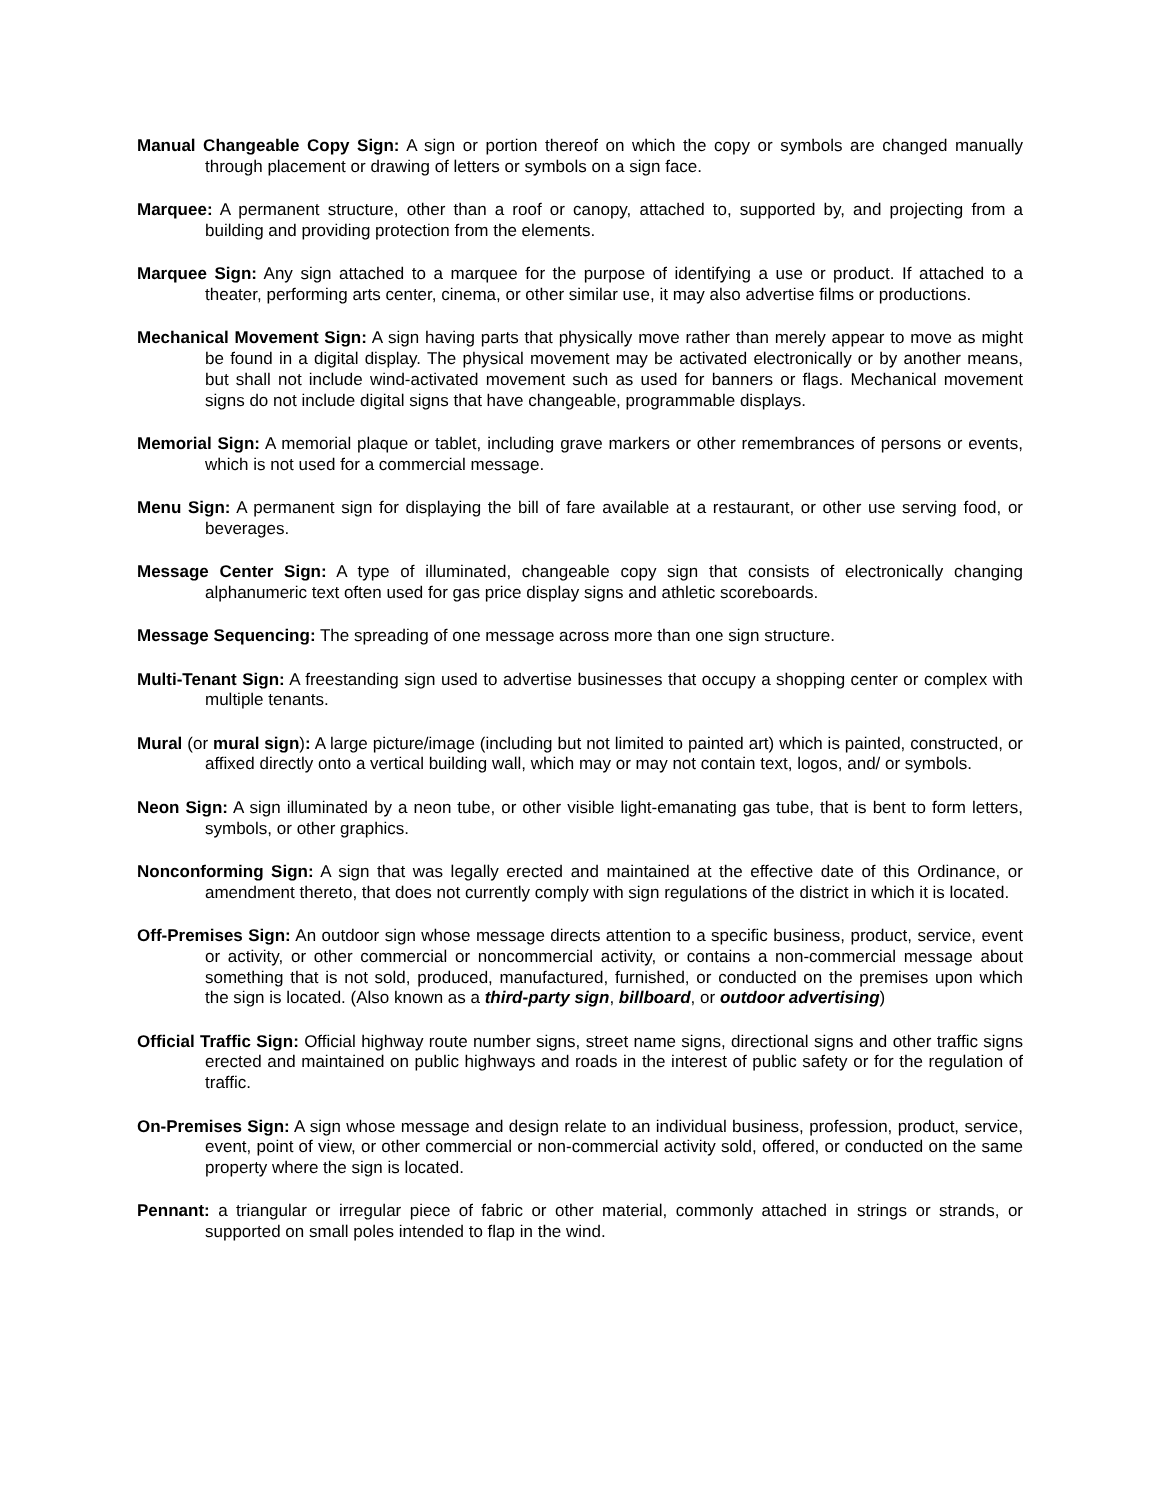Manual Changeable Copy Sign: A sign or portion thereof on which the copy or symbols are changed manually through placement or drawing of letters or symbols on a sign face.
Marquee: A permanent structure, other than a roof or canopy, attached to, supported by, and projecting from a building and providing protection from the elements.
Marquee Sign: Any sign attached to a marquee for the purpose of identifying a use or product. If attached to a theater, performing arts center, cinema, or other similar use, it may also advertise films or productions.
Mechanical Movement Sign: A sign having parts that physically move rather than merely appear to move as might be found in a digital display. The physical movement may be activated electronically or by another means, but shall not include wind-activated movement such as used for banners or flags. Mechanical movement signs do not include digital signs that have changeable, programmable displays.
Memorial Sign: A memorial plaque or tablet, including grave markers or other remembrances of persons or events, which is not used for a commercial message.
Menu Sign: A permanent sign for displaying the bill of fare available at a restaurant, or other use serving food, or beverages.
Message Center Sign: A type of illuminated, changeable copy sign that consists of electronically changing alphanumeric text often used for gas price display signs and athletic scoreboards.
Message Sequencing: The spreading of one message across more than one sign structure.
Multi-Tenant Sign: A freestanding sign used to advertise businesses that occupy a shopping center or complex with multiple tenants.
Mural (or mural sign): A large picture/image (including but not limited to painted art) which is painted, constructed, or affixed directly onto a vertical building wall, which may or may not contain text, logos, and/ or symbols.
Neon Sign: A sign illuminated by a neon tube, or other visible light-emanating gas tube, that is bent to form letters, symbols, or other graphics.
Nonconforming Sign: A sign that was legally erected and maintained at the effective date of this Ordinance, or amendment thereto, that does not currently comply with sign regulations of the district in which it is located.
Off-Premises Sign: An outdoor sign whose message directs attention to a specific business, product, service, event or activity, or other commercial or noncommercial activity, or contains a non-commercial message about something that is not sold, produced, manufactured, furnished, or conducted on the premises upon which the sign is located. (Also known as a third-party sign, billboard, or outdoor advertising)
Official Traffic Sign: Official highway route number signs, street name signs, directional signs and other traffic signs erected and maintained on public highways and roads in the interest of public safety or for the regulation of traffic.
On-Premises Sign: A sign whose message and design relate to an individual business, profession, product, service, event, point of view, or other commercial or non-commercial activity sold, offered, or conducted on the same property where the sign is located.
Pennant: a triangular or irregular piece of fabric or other material, commonly attached in strings or strands, or supported on small poles intended to flap in the wind.